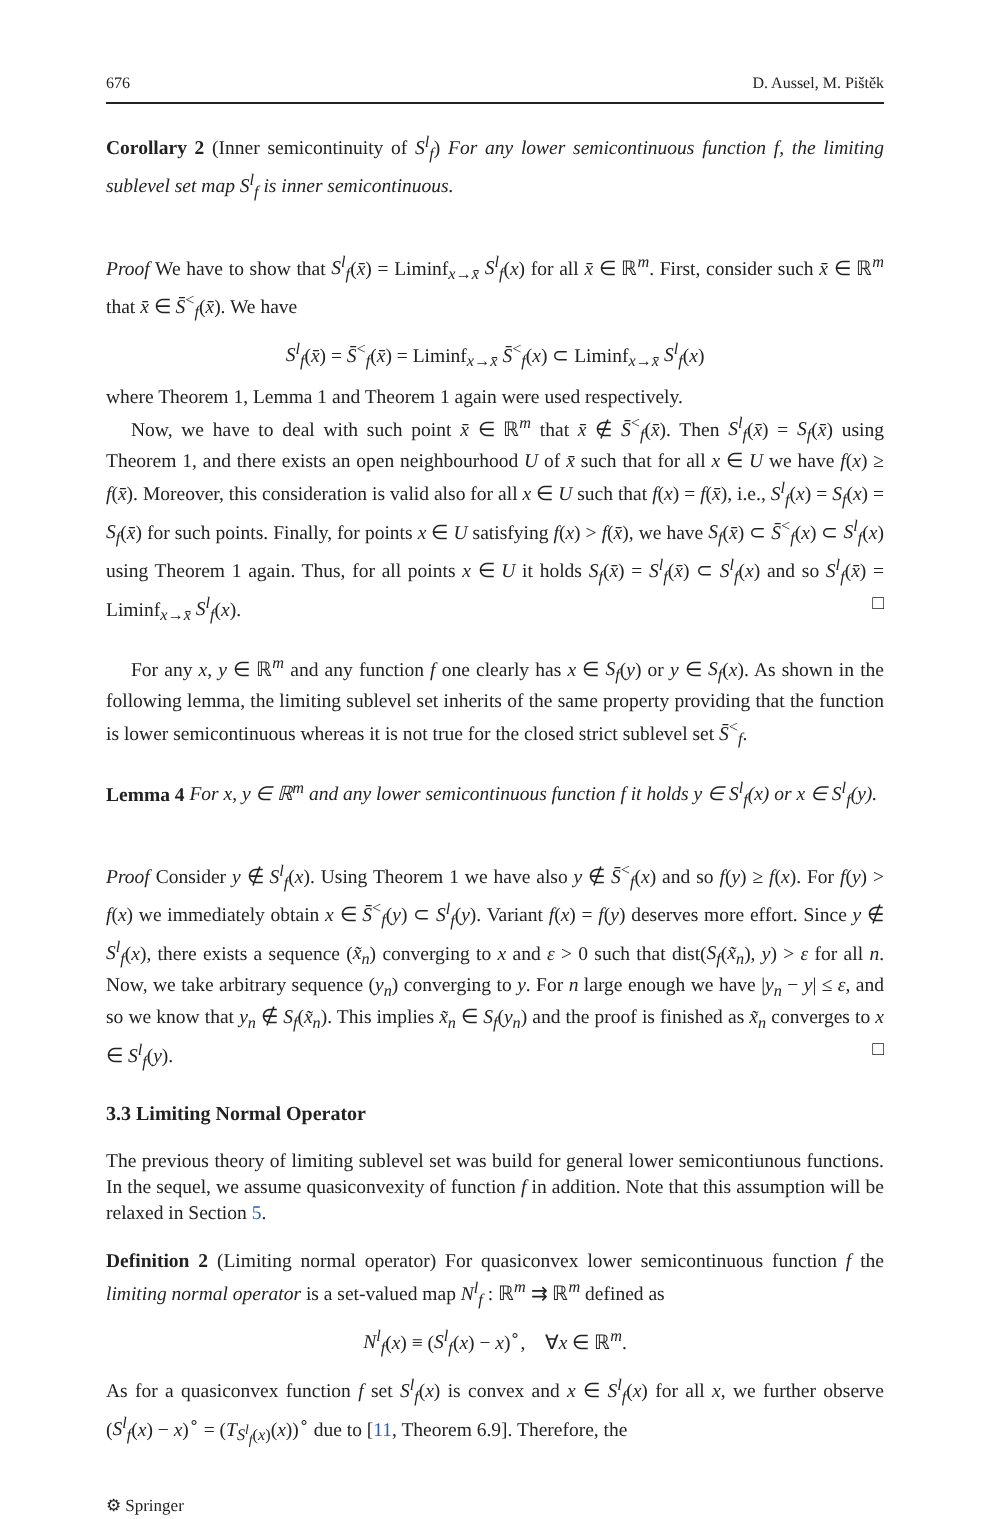676 D. Aussel, M. Pištěk
Corollary 2 (Inner semicontinuity of S<sup>l</sup><sub>f</sub>) For any lower semicontinuous function f, the limiting sublevel set map S<sup>l</sup><sub>f</sub> is inner semicontinuous.
Proof We have to show that S<sup>l</sup><sub>f</sub>(x̄) = Liminf<sub>x→x̄</sub> S<sup>l</sup><sub>f</sub>(x) for all x̄ ∈ ℝ<sup>m</sup>. First, consider such x̄ ∈ ℝ<sup>m</sup> that x̄ ∈ S̄<sup><</sup><sub>f</sub>(x̄). We have
S<sup>l</sup><sub>f</sub>(x̄) = S̄<sup><</sup><sub>f</sub>(x̄) = Liminf<sub>x→x̄</sub> S̄<sup><</sup><sub>f</sub>(x) ⊂ Liminf<sub>x→x̄</sub> S<sup>l</sup><sub>f</sub>(x)
where Theorem 1, Lemma 1 and Theorem 1 again were used respectively.
Now, we have to deal with such point x̄ ∈ ℝ<sup>m</sup> that x̄ ∉ S̄<sup><</sup><sub>f</sub>(x̄). Then S<sup>l</sup><sub>f</sub>(x̄) = S<sub>f</sub>(x̄) using Theorem 1, and there exists an open neighbourhood U of x̄ such that for all x ∈ U we have f(x) ≥ f(x̄). Moreover, this consideration is valid also for all x ∈ U such that f(x) = f(x̄), i.e., S<sup>l</sup><sub>f</sub>(x) = S<sub>f</sub>(x) = S<sub>f</sub>(x̄) for such points. Finally, for points x ∈ U satisfying f(x) > f(x̄), we have S<sub>f</sub>(x̄) ⊂ S̄<sup><</sup><sub>f</sub>(x) ⊂ S<sup>l</sup><sub>f</sub>(x) using Theorem 1 again. Thus, for all points x ∈ U it holds S<sub>f</sub>(x̄) = S<sup>l</sup><sub>f</sub>(x̄) ⊂ S<sup>l</sup><sub>f</sub>(x) and so S<sup>l</sup><sub>f</sub>(x̄) = Liminf<sub>x→x̄</sub> S<sup>l</sup><sub>f</sub>(x). □
For any x, y ∈ ℝ<sup>m</sup> and any function f one clearly has x ∈ S<sub>f</sub>(y) or y ∈ S<sub>f</sub>(x). As shown in the following lemma, the limiting sublevel set inherits of the same property providing that the function is lower semicontinuous whereas it is not true for the closed strict sublevel set S̄<sup><</sup><sub>f</sub>.
Lemma 4 For x, y ∈ ℝ<sup>m</sup> and any lower semicontinuous function f it holds y ∈ S<sup>l</sup><sub>f</sub>(x) or x ∈ S<sup>l</sup><sub>f</sub>(y).
Proof Consider y ∉ S<sup>l</sup><sub>f</sub>(x). Using Theorem 1 we have also y ∉ S̄<sup><</sup><sub>f</sub>(x) and so f(y) ≥ f(x). For f(y) > f(x) we immediately obtain x ∈ S̄<sup><</sup><sub>f</sub>(y) ⊂ S<sup>l</sup><sub>f</sub>(y). Variant f(x) = f(y) deserves more effort. Since y ∉ S<sup>l</sup><sub>f</sub>(x), there exists a sequence (x̃<sub>n</sub>) converging to x and ε > 0 such that dist(S<sub>f</sub>(x̃<sub>n</sub>), y) > ε for all n. Now, we take arbitrary sequence (y<sub>n</sub>) converging to y. For n large enough we have |y<sub>n</sub> − y| ≤ ε, and so we know that y<sub>n</sub> ∉ S<sub>f</sub>(x̃<sub>n</sub>). This implies x̃<sub>n</sub> ∈ S<sub>f</sub>(y<sub>n</sub>) and the proof is finished as x̃<sub>n</sub> converges to x ∈ S<sup>l</sup><sub>f</sub>(y). □
3.3 Limiting Normal Operator
The previous theory of limiting sublevel set was build for general lower semicontiunous functions. In the sequel, we assume quasiconvexity of function f in addition. Note that this assumption will be relaxed in Section 5.
Definition 2 (Limiting normal operator) For quasiconvex lower semicontinuous function f the limiting normal operator is a set-valued map N<sup>l</sup><sub>f</sub> : ℝ<sup>m</sup> ⇉ ℝ<sup>m</sup> defined as
N<sup>l</sup><sub>f</sub>(x) ≡ (S<sup>l</sup><sub>f</sub>(x) − x)<sup>∘</sup>, ∀x ∈ ℝ<sup>m</sup>.
As for a quasiconvex function f set S<sup>l</sup><sub>f</sub>(x) is convex and x ∈ S<sup>l</sup><sub>f</sub>(x) for all x, we further observe (S<sup>l</sup><sub>f</sub>(x) − x)<sup>∘</sup> = (T<sub>S<sup>l</sup><sub>f</sub>(x)</sub>(x))<sup>∘</sup> due to [11, Theorem 6.9]. Therefore, the
⚙ Springer